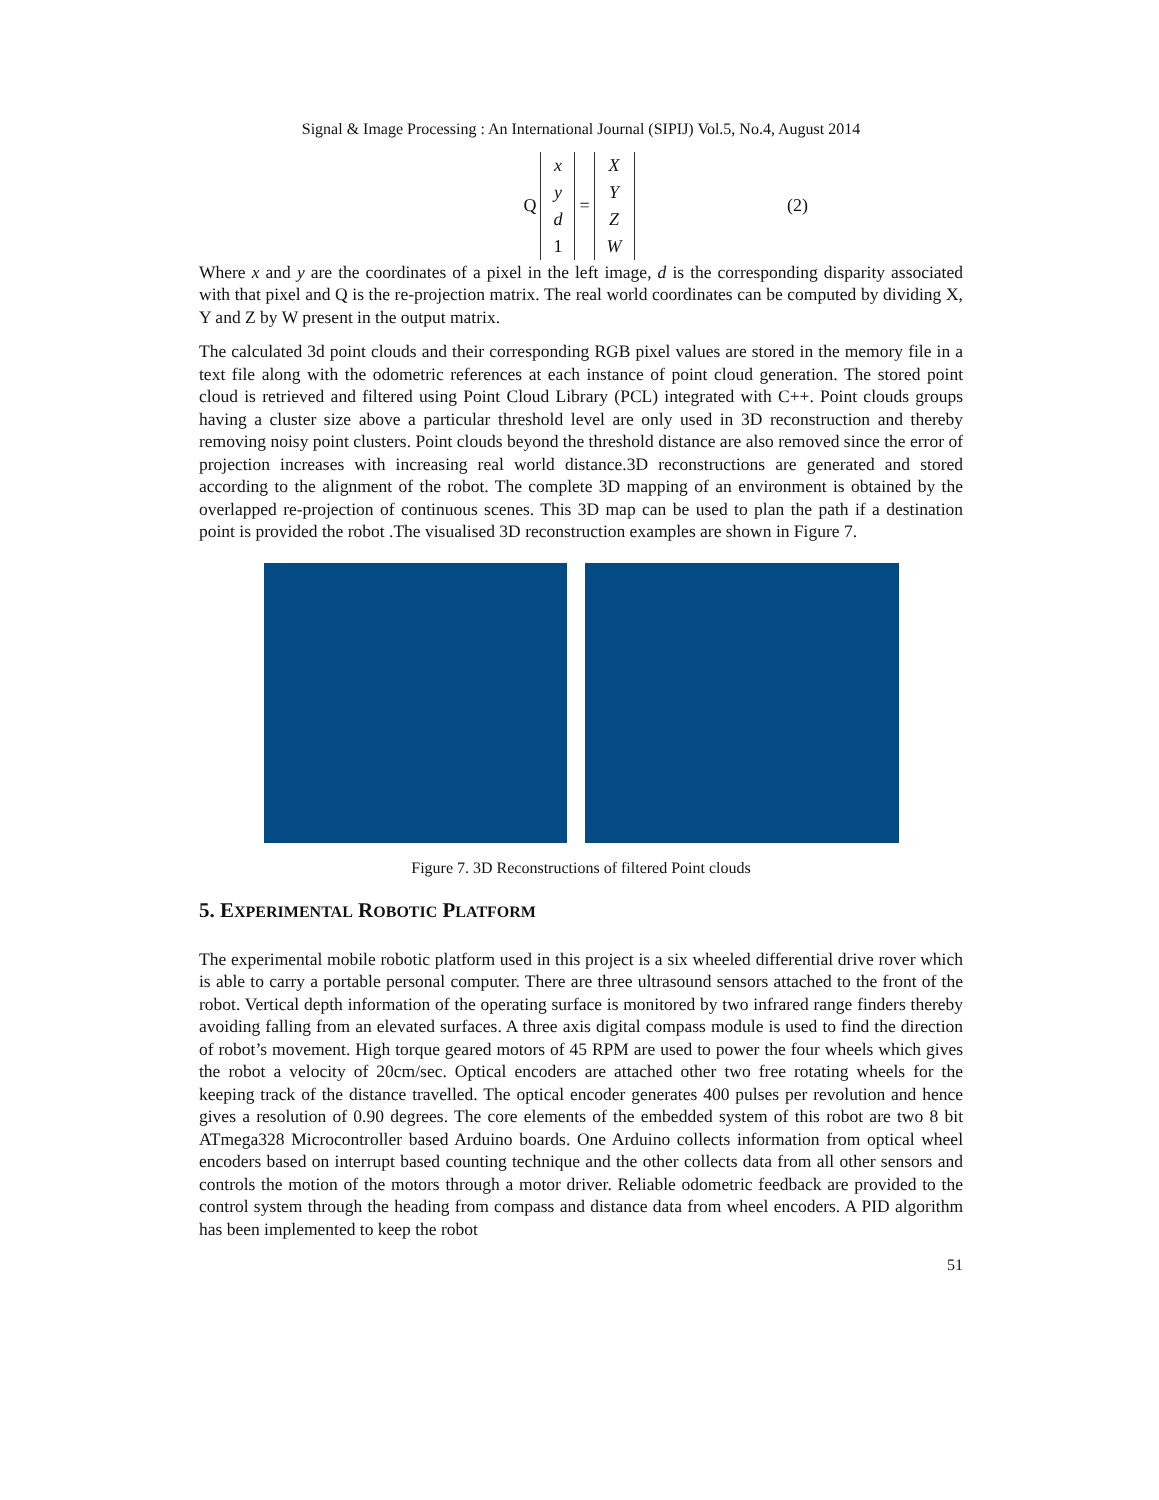Signal & Image Processing : An International Journal (SIPIJ) Vol.5, No.4, August 2014
Qx
y
d
1 = X
Y
Z
W (2)
Where x and y are the coordinates of a pixel in the left image, d is the corresponding disparity associated with that pixel and Q is the re-projection matrix. The real world coordinates can be computed by dividing X, Y and Z by W present in the output matrix.
The calculated 3d point clouds and their corresponding RGB pixel values are stored in the memory file in a text file along with the odometric references at each instance of point cloud generation. The stored point cloud is retrieved and filtered using Point Cloud Library (PCL) integrated with C++. Point clouds groups having a cluster size above a particular threshold level are only used in 3D reconstruction and thereby removing noisy point clusters. Point clouds beyond the threshold distance are also removed since the error of projection increases with increasing real world distance.3D reconstructions are generated and stored according to the alignment of the robot. The complete 3D mapping of an environment is obtained by the overlapped re-projection of continuous scenes. This 3D map can be used to plan the path if a destination point is provided the robot .The visualised 3D reconstruction examples are shown in Figure 7.
Figure 7. 3D Reconstructions of filtered Point clouds
5. EXPERIMENTAL ROBOTIC PLATFORM
The experimental mobile robotic platform used in this project is a six wheeled differential drive rover which is able to carry a portable personal computer. There are three ultrasound sensors attached to the front of the robot. Vertical depth information of the operating surface is monitored by two infrared range finders thereby avoiding falling from an elevated surfaces. A three axis digital compass module is used to find the direction of robot’s movement. High torque geared motors of 45 RPM are used to power the four wheels which gives the robot a velocity of 20cm/sec. Optical encoders are attached other two free rotating wheels for the keeping track of the distance travelled. The optical encoder generates 400 pulses per revolution and hence gives a resolution of 0.90 degrees. The core elements of the embedded system of this robot are two 8 bit ATmega328 Microcontroller based Arduino boards. One Arduino collects information from optical wheel encoders based on interrupt based counting technique and the other collects data from all other sensors and controls the motion of the motors through a motor driver. Reliable odometric feedback are provided to the control system through the heading from compass and distance data from wheel encoders. A PID algorithm has been implemented to keep the robot
51